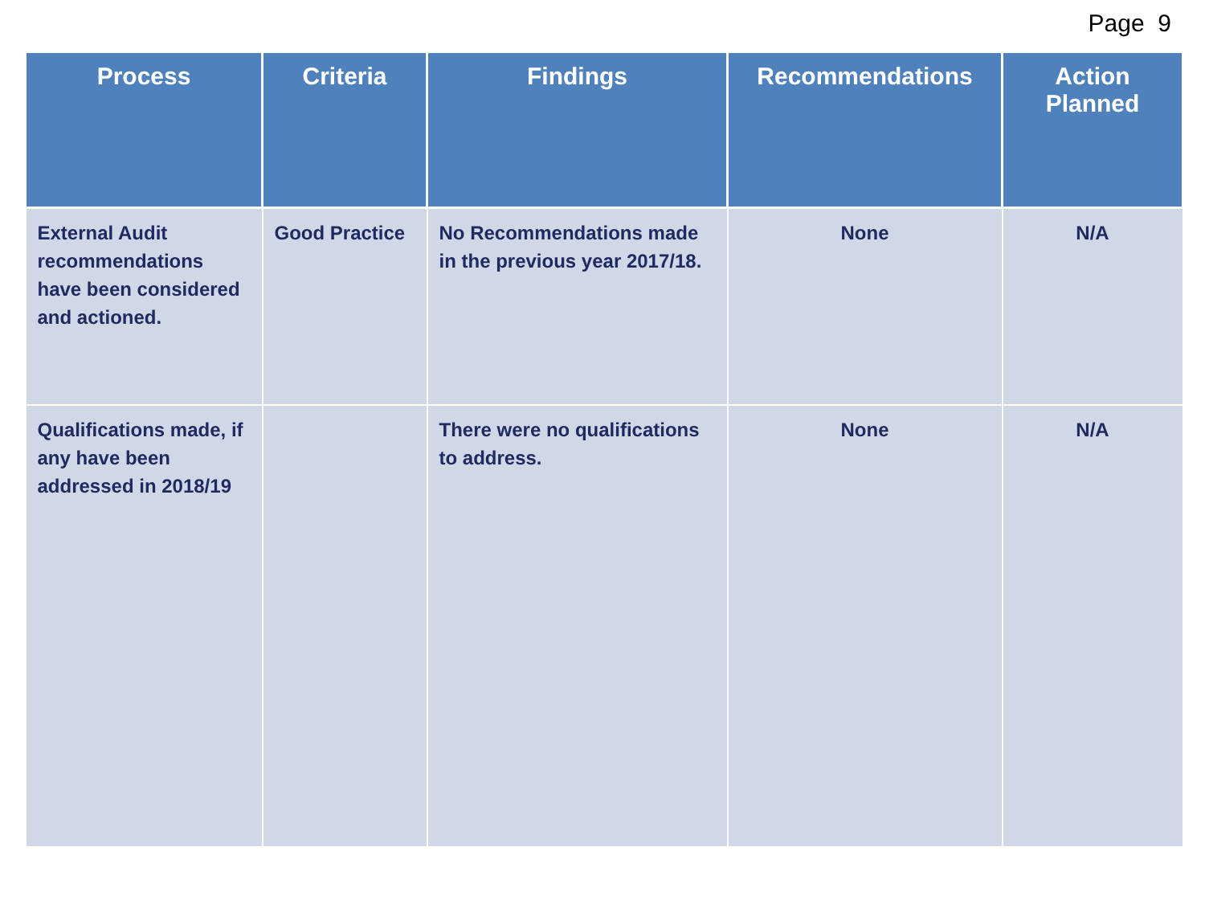Page 9
| Process | Criteria | Findings | Recommendations | Action Planned |
| --- | --- | --- | --- | --- |
| External Audit recommendations have been considered and actioned. | Good Practice | No Recommendations made in the previous year 2017/18. | None | N/A |
| Qualifications made, if any have been addressed in 2018/19 | | There were no qualifications to address. | None | N/A |